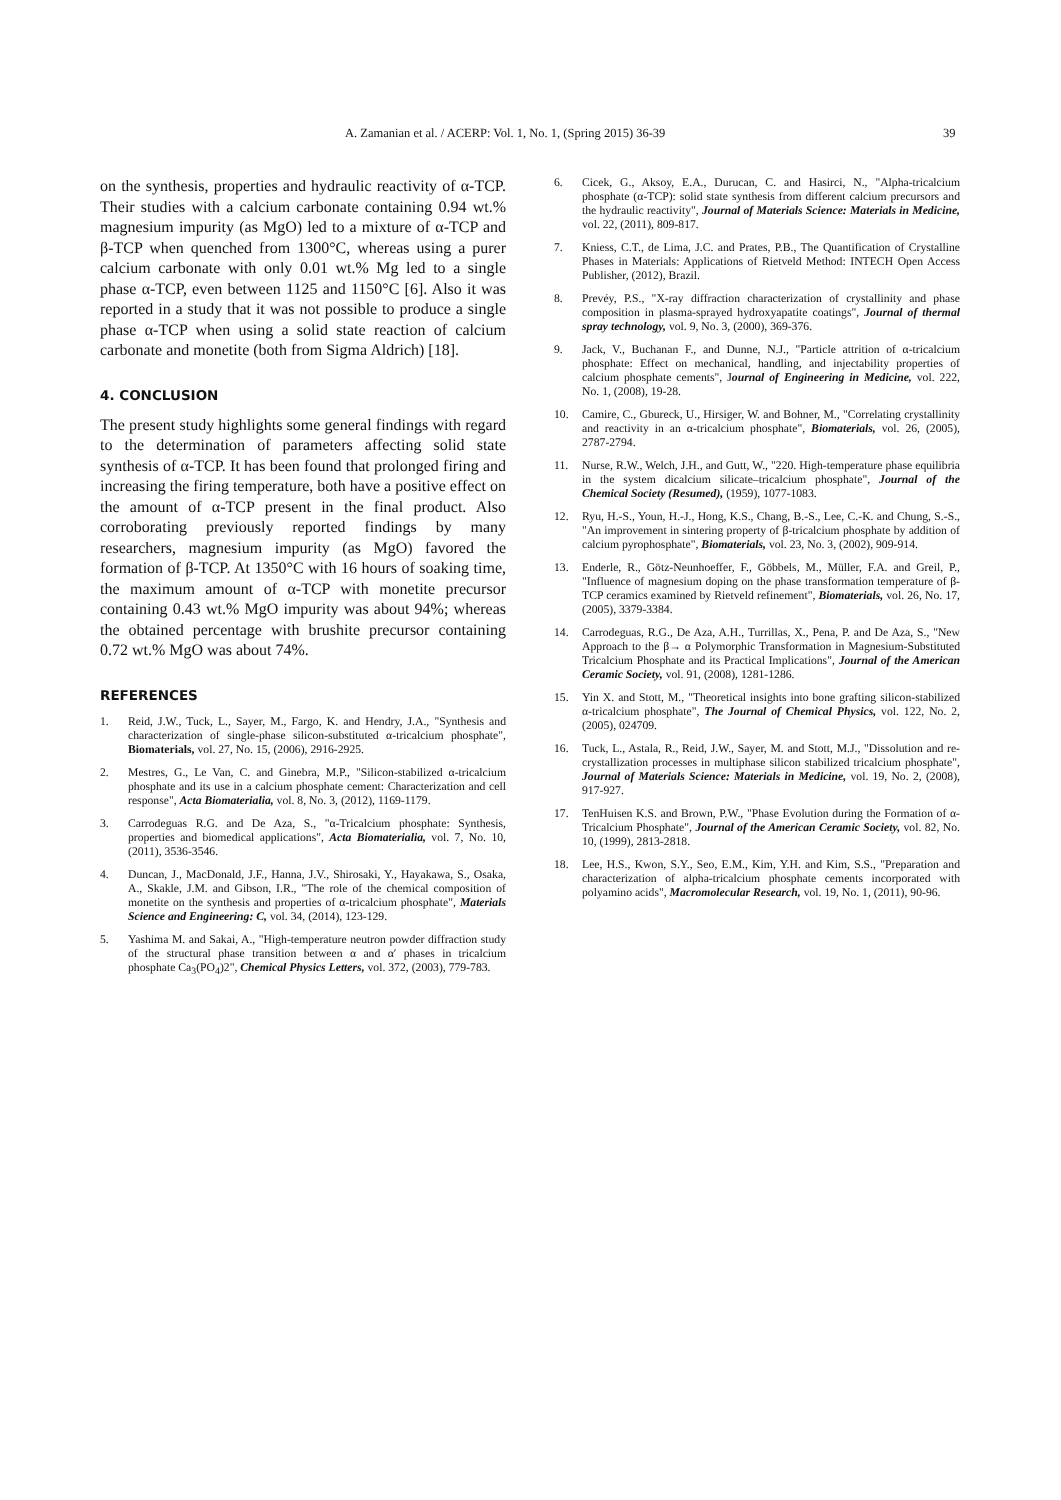A. Zamanian et al. / ACERP: Vol. 1, No. 1, (Spring 2015) 36-39 39
on the synthesis, properties and hydraulic reactivity of α-TCP. Their studies with a calcium carbonate containing 0.94 wt.% magnesium impurity (as MgO) led to a mixture of α-TCP and β-TCP when quenched from 1300°C, whereas using a purer calcium carbonate with only 0.01 wt.% Mg led to a single phase α-TCP, even between 1125 and 1150°C [6]. Also it was reported in a study that it was not possible to produce a single phase α-TCP when using a solid state reaction of calcium carbonate and monetite (both from Sigma Aldrich) [18].
4. CONCLUSION
The present study highlights some general findings with regard to the determination of parameters affecting solid state synthesis of α-TCP. It has been found that prolonged firing and increasing the firing temperature, both have a positive effect on the amount of α-TCP present in the final product. Also corroborating previously reported findings by many researchers, magnesium impurity (as MgO) favored the formation of β-TCP. At 1350°C with 16 hours of soaking time, the maximum amount of α-TCP with monetite precursor containing 0.43 wt.% MgO impurity was about 94%; whereas the obtained percentage with brushite precursor containing 0.72 wt.% MgO was about 74%.
REFERENCES
1. Reid, J.W., Tuck, L., Sayer, M., Fargo, K. and Hendry, J.A., "Synthesis and characterization of single-phase silicon-substituted α-tricalcium phosphate", Biomaterials, vol. 27, No. 15, (2006), 2916-2925.
2. Mestres, G., Le Van, C. and Ginebra, M.P., "Silicon-stabilized α-tricalcium phosphate and its use in a calcium phosphate cement: Characterization and cell response", Acta Biomaterialia, vol. 8, No. 3, (2012), 1169-1179.
3. Carrodeguas R.G. and De Aza, S., "α-Tricalcium phosphate: Synthesis, properties and biomedical applications", Acta Biomaterialia, vol. 7, No. 10, (2011), 3536-3546.
4. Duncan, J., MacDonald, J.F., Hanna, J.V., Shirosaki, Y., Hayakawa, S., Osaka, A., Skakle, J.M. and Gibson, I.R., "The role of the chemical composition of monetite on the synthesis and properties of α-tricalcium phosphate", Materials Science and Engineering: C, vol. 34, (2014), 123-129.
5. Yashima M. and Sakai, A., "High-temperature neutron powder diffraction study of the structural phase transition between α and α′ phases in tricalcium phosphate Ca<sub>3</sub>(PO<sub>4</sub>)2", Chemical Physics Letters, vol. 372, (2003), 779-783.
6. Cicek, G., Aksoy, E.A., Durucan, C. and Hasirci, N., "Alpha-tricalcium phosphate (α-TCP): solid state synthesis from different calcium precursors and the hydraulic reactivity", Journal of Materials Science: Materials in Medicine, vol. 22, (2011), 809-817.
7. Kniess, C.T., de Lima, J.C. and Prates, P.B., The Quantification of Crystalline Phases in Materials: Applications of Rietveld Method: INTECH Open Access Publisher, (2012), Brazil.
8. Prevéy, P.S., "X-ray diffraction characterization of crystallinity and phase composition in plasma-sprayed hydroxyapatite coatings", Journal of thermal spray technology, vol. 9, No. 3, (2000), 369-376.
9. Jack, V., Buchanan F., and Dunne, N.J., "Particle attrition of α-tricalcium phosphate: Effect on mechanical, handling, and injectability properties of calcium phosphate cements", Journal of Engineering in Medicine, vol. 222, No. 1, (2008), 19-28.
10. Camire, C., Gbureck, U., Hirsiger, W. and Bohner, M., "Correlating crystallinity and reactivity in an α-tricalcium phosphate", Biomaterials, vol. 26, (2005), 2787-2794.
11. Nurse, R.W., Welch, J.H., and Gutt, W., "220. High-temperature phase equilibria in the system dicalcium silicate–tricalcium phosphate", Journal of the Chemical Society (Resumed), (1959), 1077-1083.
12. Ryu, H.-S., Youn, H.-J., Hong, K.S., Chang, B.-S., Lee, C.-K. and Chung, S.-S., "An improvement in sintering property of β-tricalcium phosphate by addition of calcium pyrophosphate", Biomaterials, vol. 23, No. 3, (2002), 909-914.
13. Enderle, R., Götz-Neunhoeffer, F., Göbbels, M., Müller, F.A. and Greil, P., "Influence of magnesium doping on the phase transformation temperature of β-TCP ceramics examined by Rietveld refinement", Biomaterials, vol. 26, No. 17, (2005), 3379-3384.
14. Carrodeguas, R.G., De Aza, A.H., Turrillas, X., Pena, P. and De Aza, S., "New Approach to the β→ α Polymorphic Transformation in Magnesium-Substituted Tricalcium Phosphate and its Practical Implications", Journal of the American Ceramic Society, vol. 91, (2008), 1281-1286.
15. Yin X. and Stott, M., "Theoretical insights into bone grafting silicon-stabilized α-tricalcium phosphate", The Journal of Chemical Physics, vol. 122, No. 2, (2005), 024709.
16. Tuck, L., Astala, R., Reid, J.W., Sayer, M. and Stott, M.J., "Dissolution and re-crystallization processes in multiphase silicon stabilized tricalcium phosphate", Journal of Materials Science: Materials in Medicine, vol. 19, No. 2, (2008), 917-927.
17. TenHuisen K.S. and Brown, P.W., "Phase Evolution during the Formation of α-Tricalcium Phosphate", Journal of the American Ceramic Society, vol. 82, No. 10, (1999), 2813-2818.
18. Lee, H.S., Kwon, S.Y., Seo, E.M., Kim, Y.H. and Kim, S.S., "Preparation and characterization of alpha-tricalcium phosphate cements incorporated with polyamino acids", Macromolecular Research, vol. 19, No. 1, (2011), 90-96.